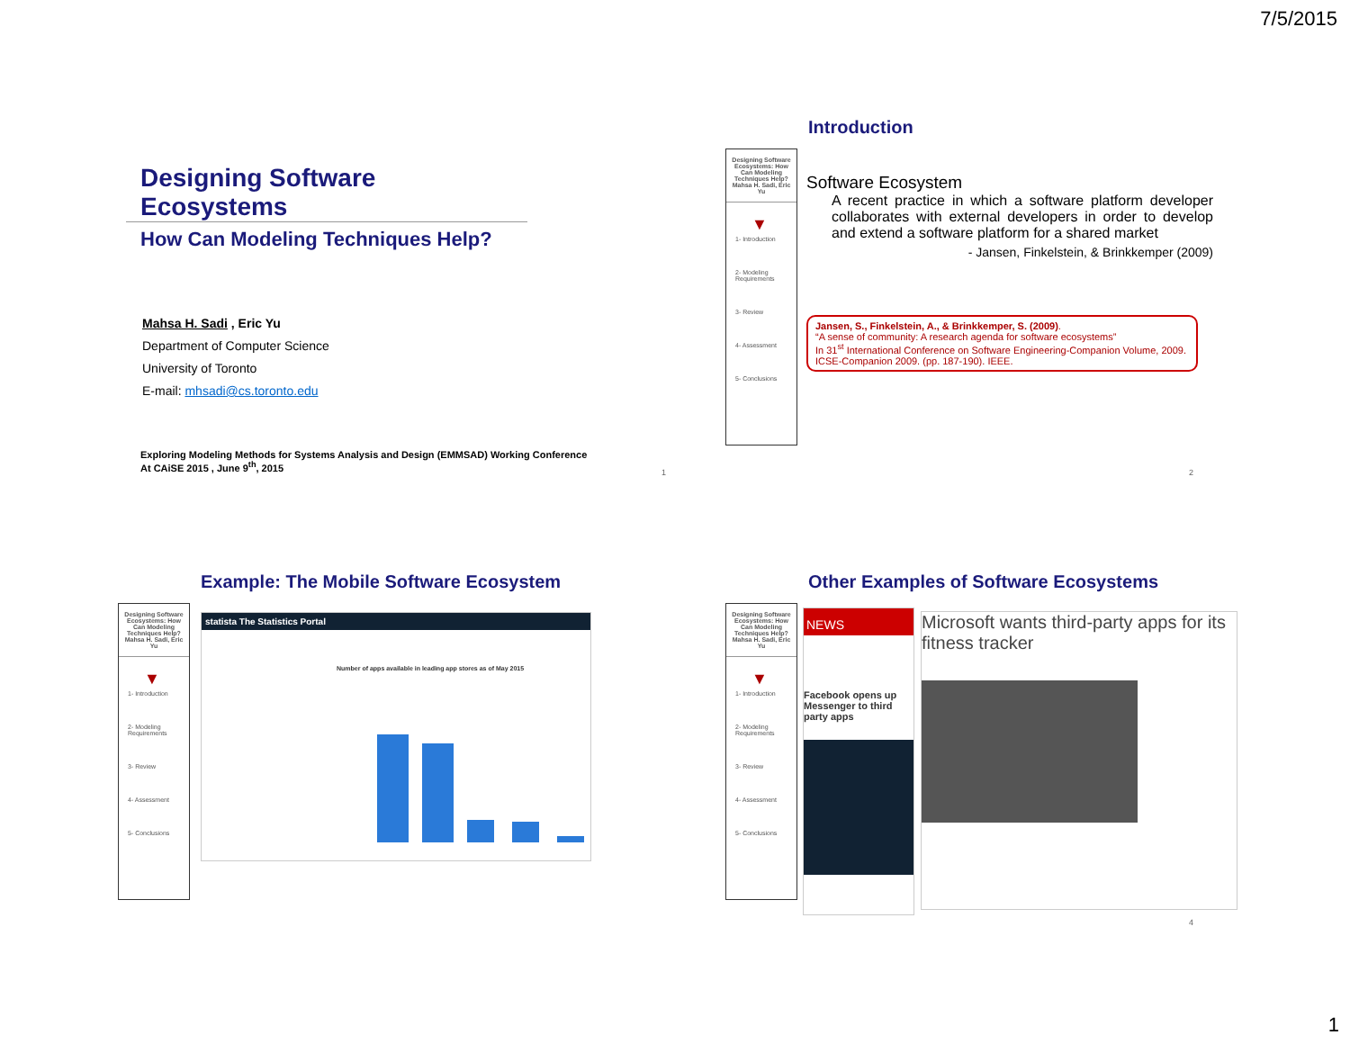7/5/2015
Designing Software Ecosystems
How Can Modeling Techniques Help?
Mahsa H. Sadi , Eric Yu
Department of Computer Science
University of Toronto
E-mail: mhsadi@cs.toronto.edu
Exploring Modeling Methods for Systems Analysis and Design (EMMSAD) Working Conference
At CAiSE 2015 , June 9<sup>th</sup>, 2015
1
Introduction
Designing Software Ecosystems: How Can Modeling Techniques Help?
Mahsa H. Sadi, Eric Yu
▼
1- Introduction
2- Modeling Requirements
3- Review
4- Assessment
5- Conclusions
Software Ecosystem
A recent practice in which a software platform developer collaborates with external developers in order to develop and extend a software platform for a shared market
- Jansen, Finkelstein, & Brinkkemper (2009)
Jansen, S., Finkelstein, A., & Brinkkemper, S. (2009).
“A sense of community: A research agenda for software ecosystems”
In 31<sup>st</sup> International Conference on Software Engineering-Companion Volume, 2009. ICSE-Companion 2009. (pp. 187-190). IEEE.
2
Example: The Mobile Software Ecosystem
Designing Software Ecosystems: How Can Modeling Techniques Help?
Mahsa H. Sadi, Eric Yu
▼
1- Introduction
2- Modeling Requirements
3- Review
4- Assessment
5- Conclusions
statista The Statistics Portal
Number of apps available in leading app stores as of May 2015
Other Examples of Software Ecosystems
Designing Software Ecosystems: How Can Modeling Techniques Help?
Mahsa H. Sadi, Eric Yu
▼
1- Introduction
2- Modeling Requirements
3- Review
4- Assessment
5- Conclusions
NEWS
Facebook opens up Messenger to third party apps
Microsoft wants third-party apps for its fitness tracker
4
1